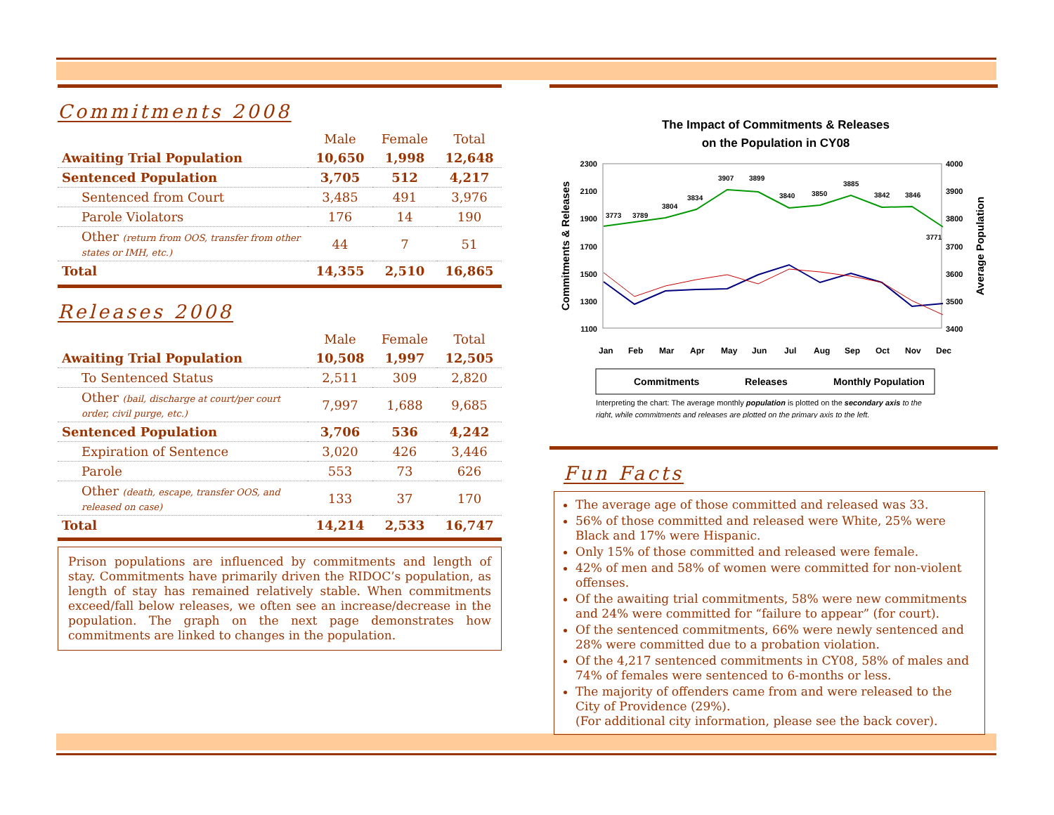Commitments 2008
| | Male | Female | Total |
| Awaiting Trial Population | 10,650 | 1,998 | 12,648 |
| Sentenced Population | 3,705 | 512 | 4,217 |
| Sentenced from Court | 3,485 | 491 | 3,976 |
| Parole Violators | 176 | 14 | 190 |
| Other (return from OOS, transfer from other states or IMH, etc.) | 44 | 7 | 51 |
| Total | 14,355 | 2,510 | 16,865 |
Releases 2008
| | Male | Female | Total |
| Awaiting Trial Population | 10,508 | 1,997 | 12,505 |
| To Sentenced Status | 2,511 | 309 | 2,820 |
| Other (bail, discharge at court/per court order, civil purge, etc.) | 7,997 | 1,688 | 9,685 |
| Sentenced Population | 3,706 | 536 | 4,242 |
| Expiration of Sentence | 3,020 | 426 | 3,446 |
| Parole | 553 | 73 | 626 |
| Other (death, escape, transfer OOS, and released on case) | 133 | 37 | 170 |
| Total | 14,214 | 2,533 | 16,747 |
Prison populations are influenced by commitments and length of stay. Commitments have primarily driven the RIDOC’s population, as length of stay has remained relatively stable. When commitments exceed/fall below releases, we often see an increase/decrease in the population. The graph on the next page demonstrates how commitments are linked to changes in the population.
The Impact of Commitments & Releases
on the Population in CY08
2300
2100
1900
1700
1500
1300
1100
4000
3900
3800
3700
3600
3500
3400
Commitments & Releases
Average Population
3773
3789
3804
3834
3907
3899
3840
3850
3885
3842
3846
3771
Jan
Feb
Mar
Apr
May
Jun
Jul
Aug
Sep
Oct
Nov
Dec
Commitments
Releases
Monthly Population
Interpreting the chart: The average monthly population is plotted on the secondary axis to the
right, while commitments and releases are plotted on the primary axis to the left.
Fun Facts
The average age of those committed and released was 33.
56% of those committed and released were White, 25% were Black and 17% were Hispanic.
Only 15% of those committed and released were female.
42% of men and 58% of women were committed for non-violent offenses.
Of the awaiting trial commitments, 58% were new commitments and 24% were committed for “failure to appear” (for court).
Of the sentenced commitments, 66% were newly sentenced and 28% were committed due to a probation violation.
Of the 4,217 sentenced commitments in CY08, 58% of males and 74% of females were sentenced to 6-months or less.
The majority of offenders came from and were released to the City of Providence (29%).
(For additional city information, please see the back cover).